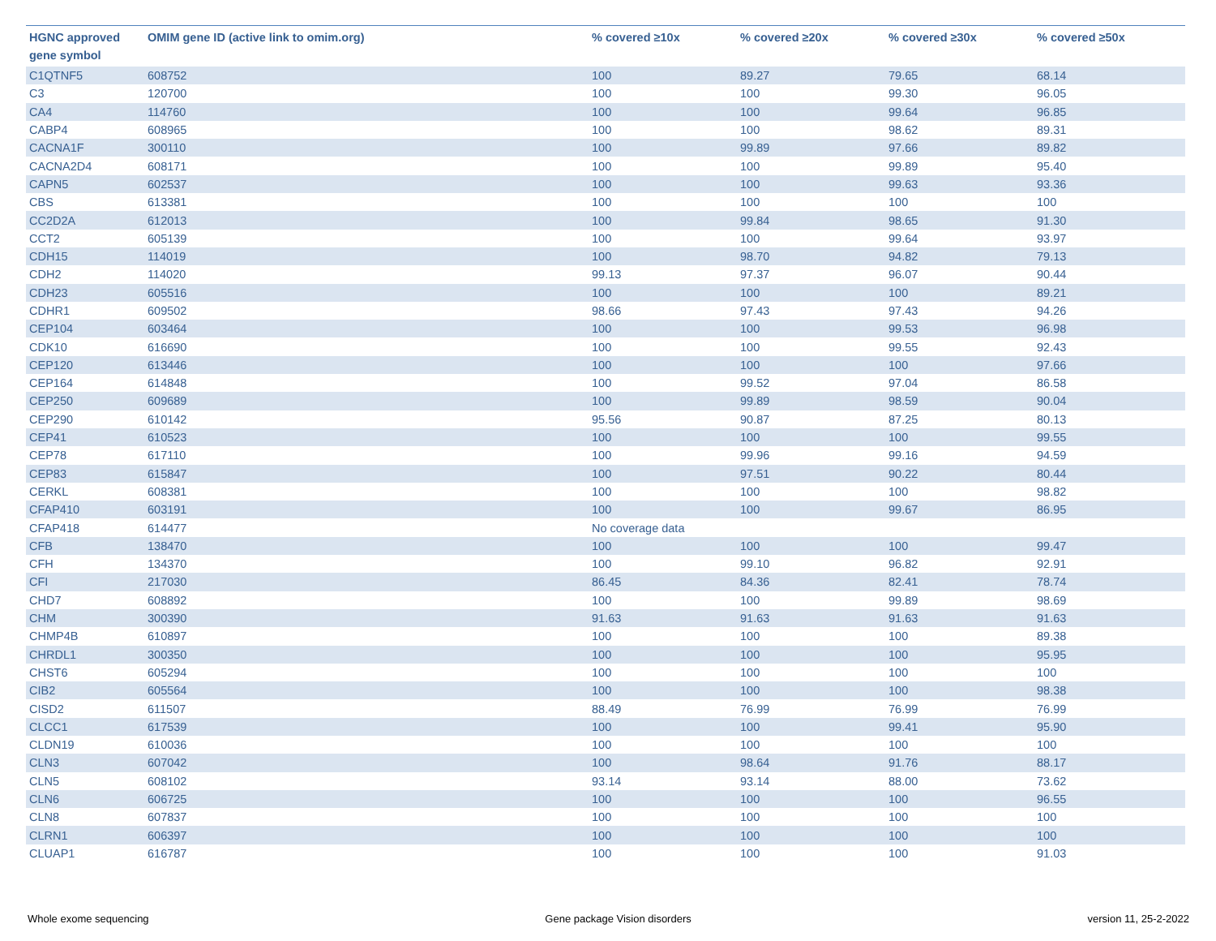| HGNC approved gene symbol | OMIM gene ID (active link to omim.org) | % covered ≥10x | % covered ≥20x | % covered ≥30x | % covered ≥50x |
| --- | --- | --- | --- | --- | --- |
| C1QTNF5 | 608752 | 100 | 89.27 | 79.65 | 68.14 |
| C3 | 120700 | 100 | 100 | 99.30 | 96.05 |
| CA4 | 114760 | 100 | 100 | 99.64 | 96.85 |
| CABP4 | 608965 | 100 | 100 | 98.62 | 89.31 |
| CACNA1F | 300110 | 100 | 99.89 | 97.66 | 89.82 |
| CACNA2D4 | 608171 | 100 | 100 | 99.89 | 95.40 |
| CAPN5 | 602537 | 100 | 100 | 99.63 | 93.36 |
| CBS | 613381 | 100 | 100 | 100 | 100 |
| CC2D2A | 612013 | 100 | 99.84 | 98.65 | 91.30 |
| CCT2 | 605139 | 100 | 100 | 99.64 | 93.97 |
| CDH15 | 114019 | 100 | 98.70 | 94.82 | 79.13 |
| CDH2 | 114020 | 99.13 | 97.37 | 96.07 | 90.44 |
| CDH23 | 605516 | 100 | 100 | 100 | 89.21 |
| CDHR1 | 609502 | 98.66 | 97.43 | 97.43 | 94.26 |
| CEP104 | 603464 | 100 | 100 | 99.53 | 96.98 |
| CDK10 | 616690 | 100 | 100 | 99.55 | 92.43 |
| CEP120 | 613446 | 100 | 100 | 100 | 97.66 |
| CEP164 | 614848 | 100 | 99.52 | 97.04 | 86.58 |
| CEP250 | 609689 | 100 | 99.89 | 98.59 | 90.04 |
| CEP290 | 610142 | 95.56 | 90.87 | 87.25 | 80.13 |
| CEP41 | 610523 | 100 | 100 | 100 | 99.55 |
| CEP78 | 617110 | 100 | 99.96 | 99.16 | 94.59 |
| CEP83 | 615847 | 100 | 97.51 | 90.22 | 80.44 |
| CERKL | 608381 | 100 | 100 | 100 | 98.82 |
| CFAP410 | 603191 | 100 | 100 | 99.67 | 86.95 |
| CFAP418 | 614477 | No coverage data | | | |
| CFB | 138470 | 100 | 100 | 100 | 99.47 |
| CFH | 134370 | 100 | 99.10 | 96.82 | 92.91 |
| CFI | 217030 | 86.45 | 84.36 | 82.41 | 78.74 |
| CHD7 | 608892 | 100 | 100 | 99.89 | 98.69 |
| CHM | 300390 | 91.63 | 91.63 | 91.63 | 91.63 |
| CHMP4B | 610897 | 100 | 100 | 100 | 89.38 |
| CHRDL1 | 300350 | 100 | 100 | 100 | 95.95 |
| CHST6 | 605294 | 100 | 100 | 100 | 100 |
| CIB2 | 605564 | 100 | 100 | 100 | 98.38 |
| CISD2 | 611507 | 88.49 | 76.99 | 76.99 | 76.99 |
| CLCC1 | 617539 | 100 | 100 | 99.41 | 95.90 |
| CLDN19 | 610036 | 100 | 100 | 100 | 100 |
| CLN3 | 607042 | 100 | 98.64 | 91.76 | 88.17 |
| CLN5 | 608102 | 93.14 | 93.14 | 88.00 | 73.62 |
| CLN6 | 606725 | 100 | 100 | 100 | 96.55 |
| CLN8 | 607837 | 100 | 100 | 100 | 100 |
| CLRN1 | 606397 | 100 | 100 | 100 | 100 |
| CLUAP1 | 616787 | 100 | 100 | 100 | 91.03 |
Whole exome sequencing Gene package Vision disorders version 11, 25-2-2022